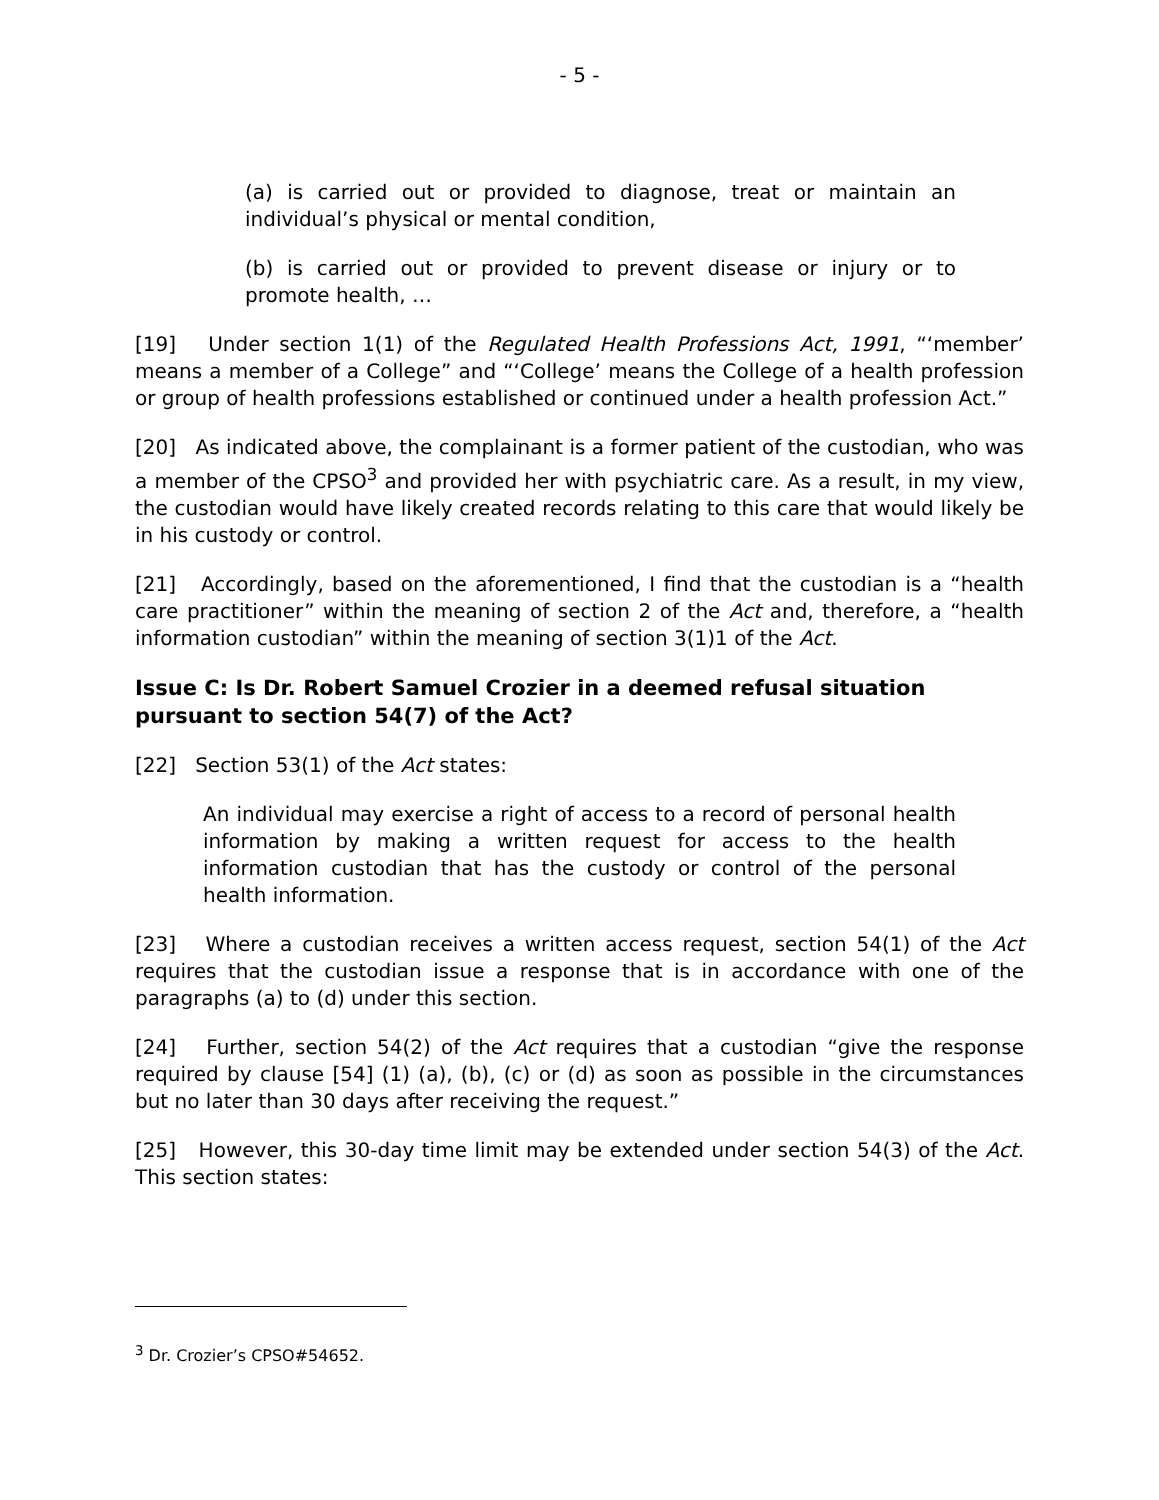- 5 -
(a) is carried out or provided to diagnose, treat or maintain an individual’s physical or mental condition,
(b) is carried out or provided to prevent disease or injury or to promote health, …
[19] Under section 1(1) of the Regulated Health Professions Act, 1991, “‘member’ means a member of a College” and “‘College’ means the College of a health profession or group of health professions established or continued under a health profession Act.”
[20] As indicated above, the complainant is a former patient of the custodian, who was a member of the CPSO<sup>3</sup> and provided her with psychiatric care. As a result, in my view, the custodian would have likely created records relating to this care that would likely be in his custody or control.
[21] Accordingly, based on the aforementioned, I find that the custodian is a “health care practitioner” within the meaning of section 2 of the Act and, therefore, a “health information custodian” within the meaning of section 3(1)1 of the Act.
Issue C: Is Dr. Robert Samuel Crozier in a deemed refusal situation pursuant to section 54(7) of the Act?
[22] Section 53(1) of the Act states:
An individual may exercise a right of access to a record of personal health information by making a written request for access to the health information custodian that has the custody or control of the personal health information.
[23] Where a custodian receives a written access request, section 54(1) of the Act requires that the custodian issue a response that is in accordance with one of the paragraphs (a) to (d) under this section.
[24] Further, section 54(2) of the Act requires that a custodian “give the response required by clause [54] (1) (a), (b), (c) or (d) as soon as possible in the circumstances but no later than 30 days after receiving the request.”
[25] However, this 30-day time limit may be extended under section 54(3) of the Act. This section states:
<sup>3</sup> Dr. Crozier’s CPSO#54652.